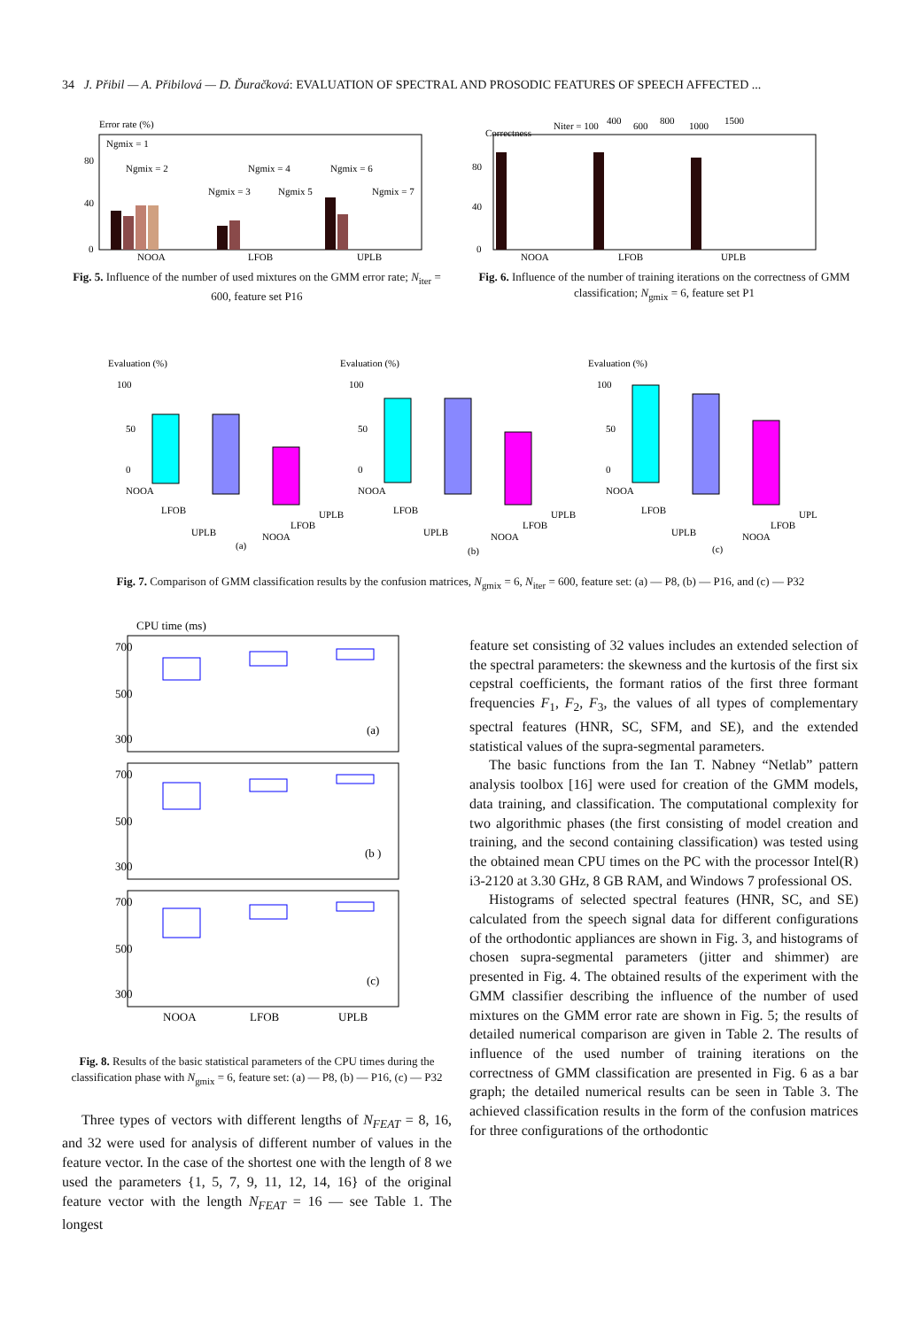34 J. Přibil — A. Přibilová — D. Ďuračková: EVALUATION OF SPECTRAL AND PROSODIC FEATURES OF SPEECH AFFECTED ...
Error rate (%)
80
40
0
NOOA
LFOB
UPLB
Ngmix = 1
Ngmix = 2
Ngmix = 4
Ngmix = 6
Ngmix = 3
Ngmix 5
Ngmix = 7
Fig. 5. Influence of the number of used mixtures on the GMM error rate; N<sub>iter</sub> = 600, feature set P16
Correctness
Niter = 100
400
600
800
1000
1500
80
40
0
NOOA
LFOB
UPLB
Fig. 6. Influence of the number of training iterations on the correctness of GMM classification; N<sub>gmix</sub> = 6, feature set P1
Evaluation (%)
100
50
0
NOOA
LFOB
UPLB
(a)
UPLB
LFOB
NOOA
Evaluation (%)
100
50
0
NOOA
LFOB
UPLB
(b)
UPLB
LFOB
NOOA
Evaluation (%)
100
50
0
NOOA
LFOB
UPLB
(c)
UPL
LFOB
NOOA
Fig. 7. Comparison of GMM classification results by the confusion matrices, N<sub>gmix</sub> = 6, N<sub>iter</sub> = 600, feature set: (a) — P8, (b) — P16, and (c) — P32
CPU time (ms)
700
500
300
(a)
700
500
300
(b )
700
500
300
(c)
NOOA
LFOB
UPLB
Fig. 8. Results of the basic statistical parameters of the CPU times during the classification phase with N<sub>gmix</sub> = 6, feature set: (a) — P8, (b) — P16, (c) — P32
Three types of vectors with different lengths of N<sub>FEAT</sub> = 8, 16, and 32 were used for analysis of different number of values in the feature vector. In the case of the shortest one with the length of 8 we used the parameters {1, 5, 7, 9, 11, 12, 14, 16} of the original feature vector with the length N<sub>FEAT</sub> = 16 — see Table 1. The longest
feature set consisting of 32 values includes an extended selection of the spectral parameters: the skewness and the kurtosis of the first six cepstral coefficients, the formant ratios of the first three formant frequencies F<sub>1</sub>, F<sub>2</sub>, F<sub>3</sub>, the values of all types of complementary spectral features (HNR, SC, SFM, and SE), and the extended statistical values of the supra-segmental parameters.
The basic functions from the Ian T. Nabney “Netlab” pattern analysis toolbox [16] were used for creation of the GMM models, data training, and classification. The computational complexity for two algorithmic phases (the first consisting of model creation and training, and the second containing classification) was tested using the obtained mean CPU times on the PC with the processor Intel(R) i3-2120 at 3.30 GHz, 8 GB RAM, and Windows 7 professional OS.
Histograms of selected spectral features (HNR, SC, and SE) calculated from the speech signal data for different configurations of the orthodontic appliances are shown in Fig. 3, and histograms of chosen supra-segmental parameters (jitter and shimmer) are presented in Fig. 4. The obtained results of the experiment with the GMM classifier describing the influence of the number of used mixtures on the GMM error rate are shown in Fig. 5; the results of detailed numerical comparison are given in Table 2. The results of influence of the used number of training iterations on the correctness of GMM classification are presented in Fig. 6 as a bar graph; the detailed numerical results can be seen in Table 3. The achieved classification results in the form of the confusion matrices for three configurations of the orthodontic